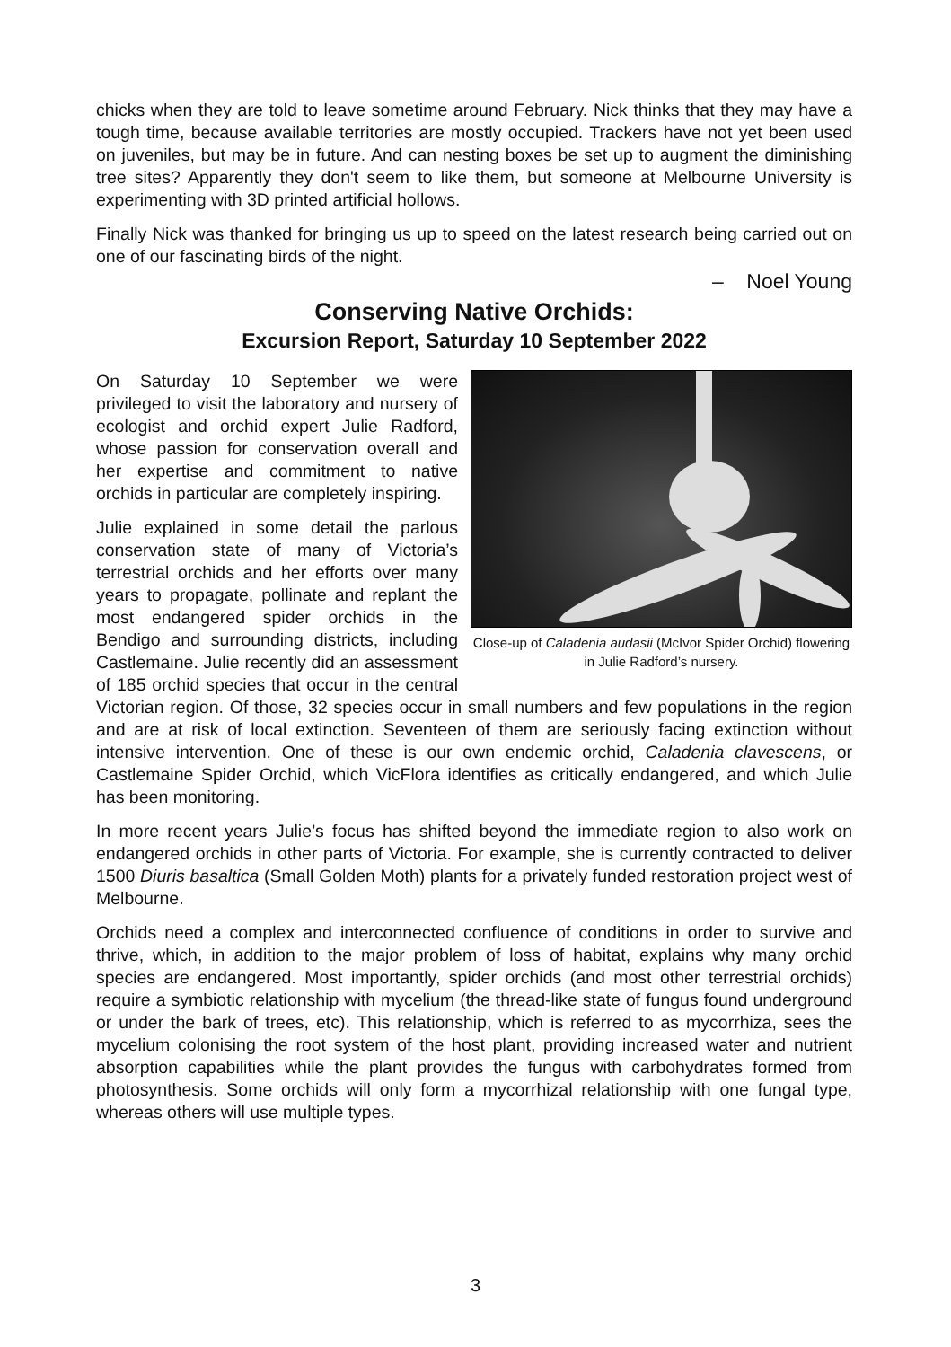chicks when they are told to leave sometime around February. Nick thinks that they may have a tough time, because available territories are mostly occupied. Trackers have not yet been used on juveniles, but may be in future. And can nesting boxes be set up to augment the diminishing tree sites? Apparently they don't seem to like them, but someone at Melbourne University is experimenting with 3D printed artificial hollows.
Finally Nick was thanked for bringing us up to speed on the latest research being carried out on one of our fascinating birds of the night.
– Noel Young
Conserving Native Orchids:
Excursion Report, Saturday 10 September 2022
Close-up of Caladenia audasii (McIvor Spider Orchid) flowering in Julie Radford’s nursery.
On Saturday 10 September we were privileged to visit the laboratory and nursery of ecologist and orchid expert Julie Radford, whose passion for conservation overall and her expertise and commitment to native orchids in particular are completely inspiring.
Julie explained in some detail the parlous conservation state of many of Victoria’s terrestrial orchids and her efforts over many years to propagate, pollinate and replant the most endangered spider orchids in the Bendigo and surrounding districts, including Castlemaine. Julie recently did an assessment of 185 orchid species that occur in the central Victorian region. Of those, 32 species occur in small numbers and few populations in the region and are at risk of local extinction. Seventeen of them are seriously facing extinction without intensive intervention. One of these is our own endemic orchid, Caladenia clavescens, or Castlemaine Spider Orchid, which VicFlora identifies as critically endangered, and which Julie has been monitoring.
In more recent years Julie’s focus has shifted beyond the immediate region to also work on endangered orchids in other parts of Victoria. For example, she is currently contracted to deliver 1500 Diuris basaltica (Small Golden Moth) plants for a privately funded restoration project west of Melbourne.
Orchids need a complex and interconnected confluence of conditions in order to survive and thrive, which, in addition to the major problem of loss of habitat, explains why many orchid species are endangered. Most importantly, spider orchids (and most other terrestrial orchids) require a symbiotic relationship with mycelium (the thread-like state of fungus found underground or under the bark of trees, etc). This relationship, which is referred to as mycorrhiza, sees the mycelium colonising the root system of the host plant, providing increased water and nutrient absorption capabilities while the plant provides the fungus with carbohydrates formed from photosynthesis. Some orchids will only form a mycorrhizal relationship with one fungal type, whereas others will use multiple types.
3